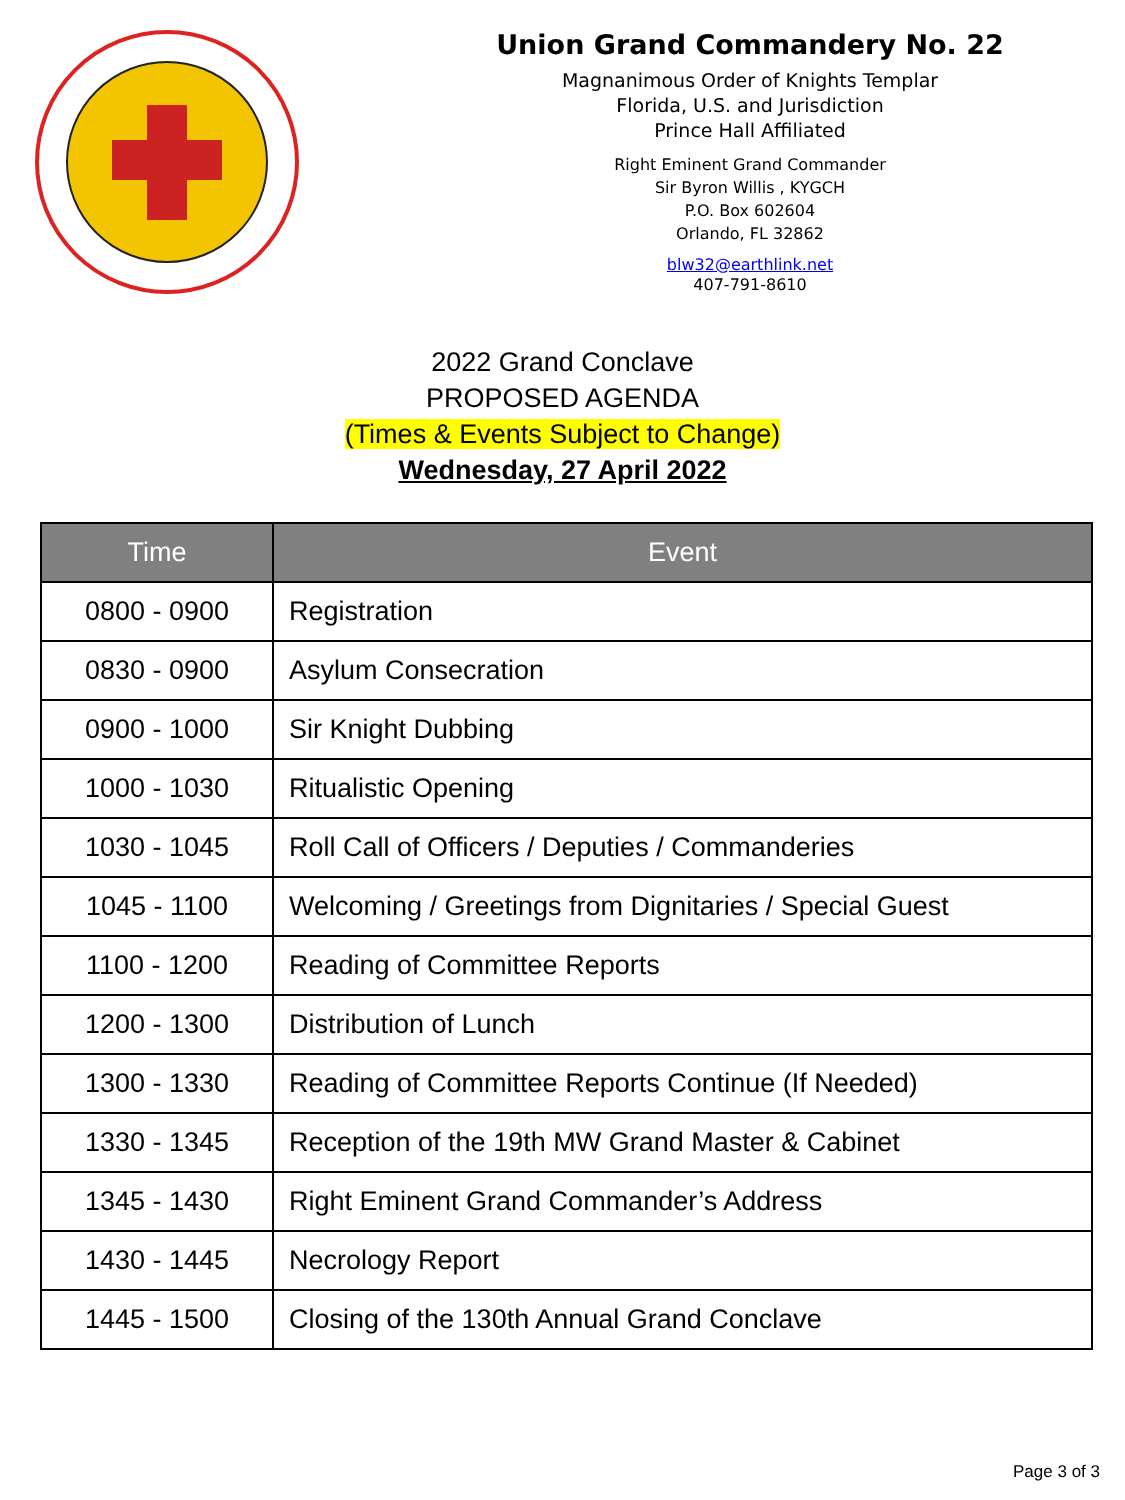Union Grand Commandery No. 22
Magnanimous Order of Knights Templar
Florida, U.S. and Jurisdiction
Prince Hall Affiliated
Right Eminent Grand Commander
Sir Byron Willis , KYGCH
P.O. Box 602604
Orlando, FL 32862
blw32@earthlink.net
407-791-8610
2022 Grand Conclave
PROPOSED AGENDA
(Times & Events Subject to Change)
Wednesday, 27 April 2022
| Time | Event |
| --- | --- |
| 0800 - 0900 | Registration |
| 0830 - 0900 | Asylum Consecration |
| 0900 - 1000 | Sir Knight Dubbing |
| 1000 - 1030 | Ritualistic Opening |
| 1030 - 1045 | Roll Call of Officers / Deputies / Commanderies |
| 1045 - 1100 | Welcoming / Greetings from Dignitaries / Special Guest |
| 1100 - 1200 | Reading of Committee Reports |
| 1200 - 1300 | Distribution of Lunch |
| 1300 - 1330 | Reading of Committee Reports Continue (If Needed) |
| 1330 - 1345 | Reception of the 19th MW Grand Master & Cabinet |
| 1345 - 1430 | Right Eminent Grand Commander’s Address |
| 1430 - 1445 | Necrology Report |
| 1445 - 1500 | Closing of the 130th Annual Grand Conclave |
Page 3 of 3